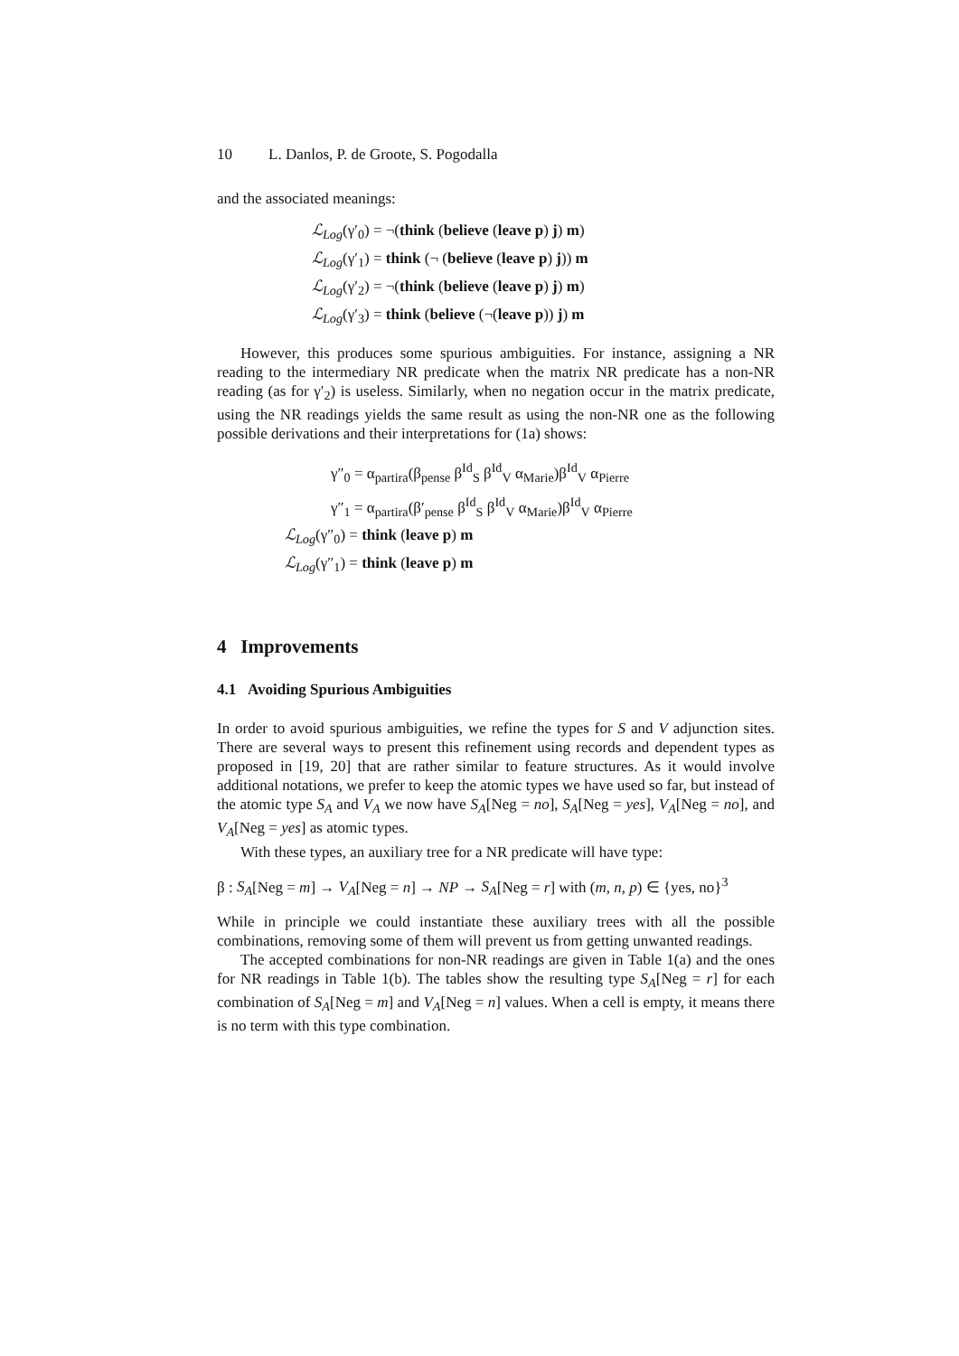10 L. Danlos, P. de Groote, S. Pogodalla
and the associated meanings:
ℒ<sub>Log</sub>(γ′<sub>0</sub>) = ¬(think (believe (leave p) j) m)
ℒ<sub>Log</sub>(γ′<sub>1</sub>) = think (¬ (believe (leave p) j)) m
ℒ<sub>Log</sub>(γ′<sub>2</sub>) = ¬(think (believe (leave p) j) m)
ℒ<sub>Log</sub>(γ′<sub>3</sub>) = think (believe (¬(leave p)) j) m
However, this produces some spurious ambiguities. For instance, assigning a NR reading to the intermediary NR predicate when the matrix NR predicate has a non-NR reading (as for γ′<sub>2</sub>) is useless. Similarly, when no negation occur in the matrix predicate, using the NR readings yields the same result as using the non-NR one as the following possible derivations and their interpretations for (1a) shows:
γ″<sub>0</sub> = α<sub>partira</sub>(β<sub>pense</sub> β<sup>Id</sup><sub>S</sub> β<sup>Id</sup><sub>V</sub> α<sub>Marie</sub>)β<sup>Id</sup><sub>V</sub> α<sub>Pierre</sub>
γ″<sub>1</sub> = α<sub>partira</sub>(β′<sub>pense</sub> β<sup>Id</sup><sub>S</sub> β<sup>Id</sup><sub>V</sub> α<sub>Marie</sub>)β<sup>Id</sup><sub>V</sub> α<sub>Pierre</sub>
ℒ<sub>Log</sub>(γ″<sub>0</sub>) = think (leave p) m
ℒ<sub>Log</sub>(γ″<sub>1</sub>) = think (leave p) m
4 Improvements
4.1 Avoiding Spurious Ambiguities
In order to avoid spurious ambiguities, we refine the types for S and V adjunction sites. There are several ways to present this refinement using records and dependent types as proposed in [19, 20] that are rather similar to feature structures. As it would involve additional notations, we prefer to keep the atomic types we have used so far, but instead of the atomic type S<sub>A</sub> and V<sub>A</sub> we now have S<sub>A</sub>[Neg = no], S<sub>A</sub>[Neg = yes], V<sub>A</sub>[Neg = no], and V<sub>A</sub>[Neg = yes] as atomic types.
With these types, an auxiliary tree for a NR predicate will have type:
β : S<sub>A</sub>[Neg = m] → V<sub>A</sub>[Neg = n] → NP → S<sub>A</sub>[Neg = r] with (m, n, p) ∈ {yes, no}<sup>3</sup>
While in principle we could instantiate these auxiliary trees with all the possible combinations, removing some of them will prevent us from getting unwanted readings.
The accepted combinations for non-NR readings are given in Table 1(a) and the ones for NR readings in Table 1(b). The tables show the resulting type S<sub>A</sub>[Neg = r] for each combination of S<sub>A</sub>[Neg = m] and V<sub>A</sub>[Neg = n] values. When a cell is empty, it means there is no term with this type combination.